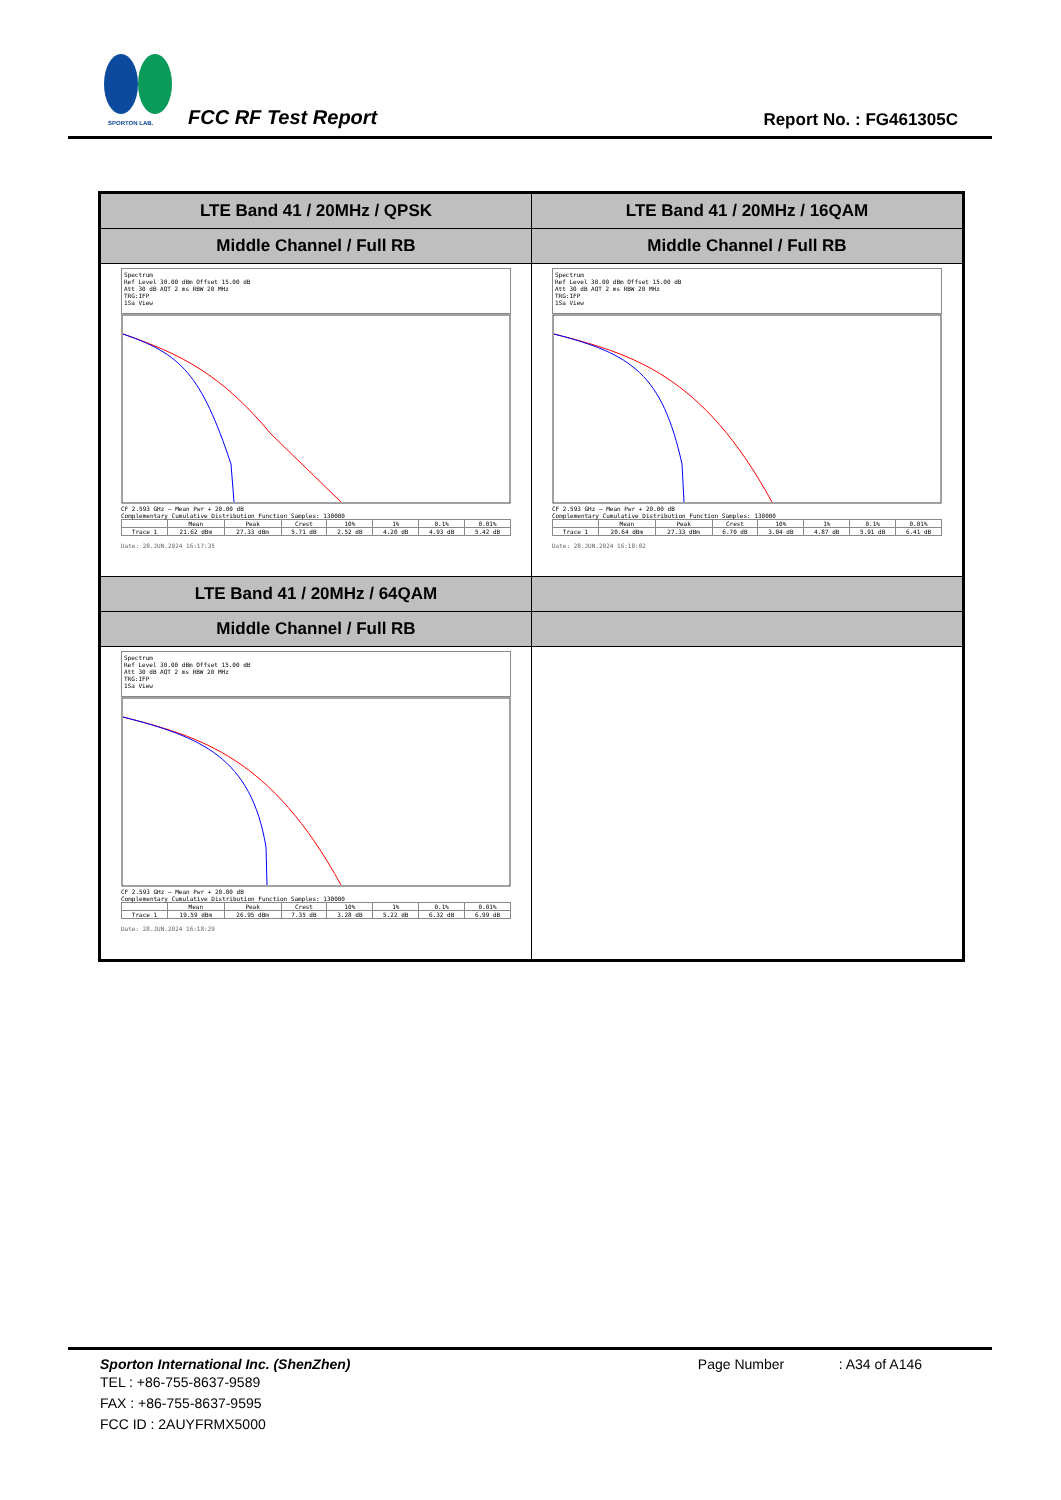SPORTON LAB. FCC RF Test Report Report No. : FG461305C
| LTE Band 41 / 20MHz / QPSK | LTE Band 41 / 20MHz / 16QAM |
| Middle Channel / Full RB | Middle Channel / Full RB |
| Spectrum Ref Level 30.00 dBm Offset 15.00 dB Att 30 dB AQT 2 ms RBW 20 MHz TRG:IFP 1Sa View CF 2.593 GHz — Mean Pwr + 20.00 dB Complementary Cumulative Distribution Function Samples: 130000 / / Mean / Peak / Crest / 10% / 1% / 0.1% / 0.01% / / Trace 1 / 21.62 dBm / 27.33 dBm / 5.71 dB / 2.52 dB / 4.20 dB / 4.93 dB / 5.42 dB / Date: 28.JUN.2024 16:17:35 | Spectrum Ref Level 30.00 dBm Offset 15.00 dB Att 30 dB AQT 2 ms RBW 20 MHz TRG:IFP 1Sa View CF 2.593 GHz — Mean Pwr + 20.00 dB Complementary Cumulative Distribution Function Samples: 130000 / / Mean / Peak / Crest / 10% / 1% / 0.1% / 0.01% / / Trace 1 / 20.64 dBm / 27.33 dBm / 6.70 dB / 3.04 dB / 4.87 dB / 5.91 dB / 6.41 dB / Date: 28.JUN.2024 16:18:02 |
| LTE Band 41 / 20MHz / 64QAM | |
| Middle Channel / Full RB | |
| Spectrum Ref Level 30.00 dBm Offset 15.00 dB Att 30 dB AQT 2 ms RBW 20 MHz TRG:IFP 1Sa View CF 2.593 GHz — Mean Pwr + 20.00 dB Complementary Cumulative Distribution Function Samples: 130000 / / Mean / Peak / Crest / 10% / 1% / 0.1% / 0.01% / / Trace 1 / 19.59 dBm / 26.95 dBm / 7.35 dB / 3.28 dB / 5.22 dB / 6.32 dB / 6.99 dB / Date: 28.JUN.2024 16:18:29 | |
Sporton International Inc. (ShenZhen) Page Number : A34 of A146
TEL : +86-755-8637-9589
FAX : +86-755-8637-9595
FCC ID : 2AUYFRMX5000